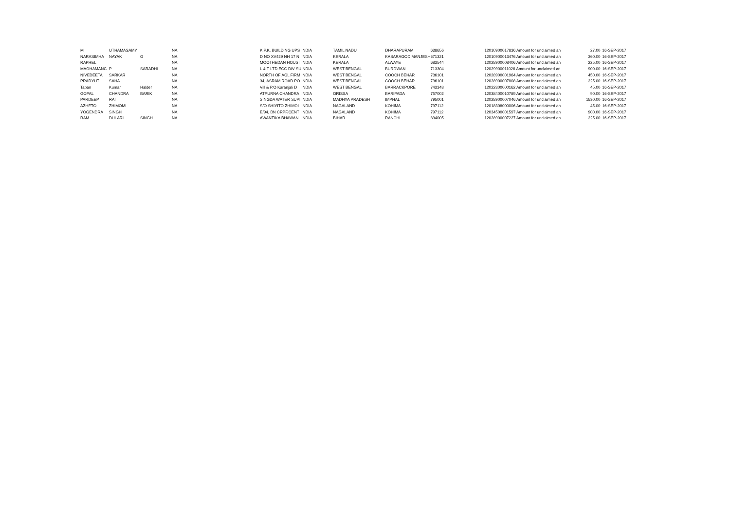| M | UTHAMASAMY | | NA | K.P.K. BUILDING UPS | INDIA | TAMIL NADU | DHARAPURAM | 638656 | 12010900017836 Amount for unclaimed an | 27.00 | 16-SEP-2017 |
| NARASIMHA | NAYAK | G | NA | D NO XV429 NH 17 N | INDIA | KERALA | KASARAGOD MANJESH | 671321 | 12010900013476 Amount for unclaimed an | 360.00 | 16-SEP-2017 |
| RAPHEL | | | NA | MOOTHEDAN HOUSI | INDIA | KERALA | ALWAYE | 683544 | 12028900008406 Amount for unclaimed an | 225.00 | 16-SEP-2017 |
| MAOHAMANC | P | SARADHI | NA | L & T LTD ECC DIV SU | INDIA | WEST BENGAL | BURDWAN | 713304 | 12029900011026 Amount for unclaimed an | 900.00 | 16-SEP-2017 |
| NIVEDEETA | SARKAR | | NA | NORTH OF AGL FIRM | INDIA | WEST BENGAL | COOCH BEHAR | 736101 | 12028900001964 Amount for unclaimed an | 450.00 | 16-SEP-2017 |
| PRADYUT | SAHA | | NA | 34, ASRAM ROAD PO | INDIA | WEST BENGAL | COOCH BEHAR | 736101 | 12028900007808 Amount for unclaimed an | 225.00 | 16-SEP-2017 |
| Tapan | Kumar | Halder | NA | Vill & P.O Karanjali D | INDIA | WEST BENGAL | BARRACKPORE | 743348 | 12022800000162 Amount for unclaimed an | 45.00 | 16-SEP-2017 |
| GOPAL | CHANDRA | BARIK | NA | ATPURNA CHANDRA | INDIA | ORISSA | BARIPADA | 757002 | 12038400010789 Amount for unclaimed an | 90.00 | 16-SEP-2017 |
| PARDEEP | RAI | | NA | SINGDA WATER SUPI | INDIA | MADHYA PRADESH | IMPHAL | 795001 | 12028900007046 Amount for unclaimed an | 1530.00 | 16-SEP-2017 |
| AZHETO | ZHIMOMI | | NA | S/O SHIYITO ZHIMOI | INDIA | NAGALAND | KOHIMA | 797112 | 12018308000006 Amount for unclaimed an | 45.00 | 16-SEP-2017 |
| YOGENDRA | SINGH | | NA | E/94, BN CRPF,CENT | INDIA | NAGALAND | KOHIMA | 797112 | 12034500001597 Amount for unclaimed an | 900.00 | 16-SEP-2017 |
| RAM | DULARI | SINGH | NA | AWANTIKA BHAWAN | INDIA | BIHAR | RANCHI | 834005 | 12028900007227 Amount for unclaimed an | 225.00 | 16-SEP-2017 |